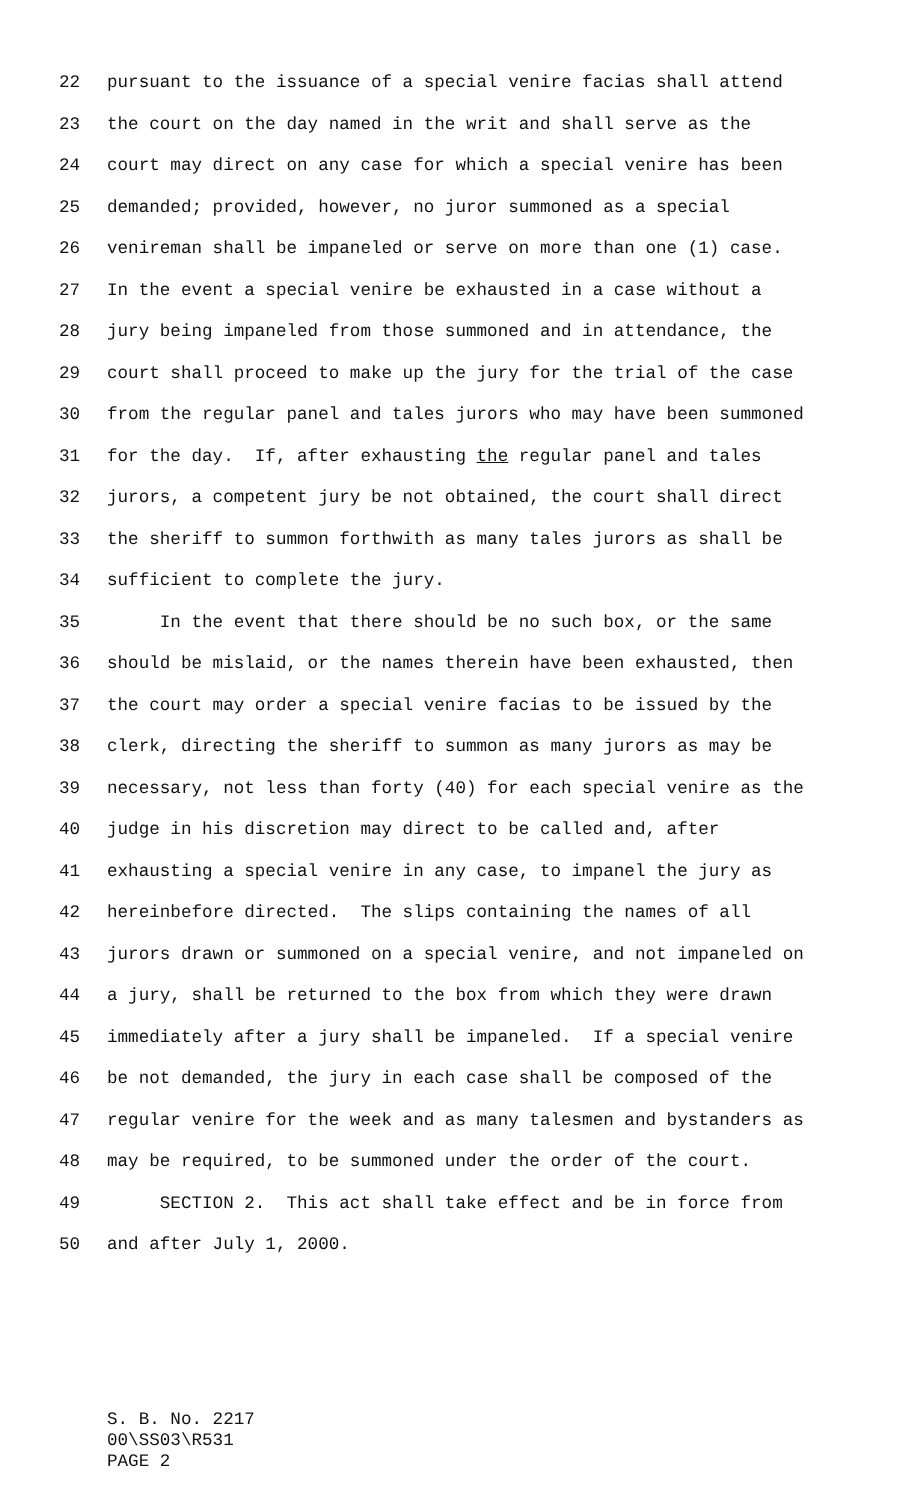22 pursuant to the issuance of a special venire facias shall attend
23 the court on the day named in the writ and shall serve as the
24 court may direct on any case for which a special venire has been
25 demanded; provided, however, no juror summoned as a special
26 venireman shall be impaneled or serve on more than one (1) case.
27 In the event a special venire be exhausted in a case without a
28 jury being impaneled from those summoned and in attendance, the
29 court shall proceed to make up the jury for the trial of the case
30 from the regular panel and tales jurors who may have been summoned
31 for the day. If, after exhausting the regular panel and tales
32 jurors, a competent jury be not obtained, the court shall direct
33 the sheriff to summon forthwith as many tales jurors as shall be
34 sufficient to complete the jury.
35 In the event that there should be no such box, or the same
36 should be mislaid, or the names therein have been exhausted, then
37 the court may order a special venire facias to be issued by the
38 clerk, directing the sheriff to summon as many jurors as may be
39 necessary, not less than forty (40) for each special venire as the
40 judge in his discretion may direct to be called and, after
41 exhausting a special venire in any case, to impanel the jury as
42 hereinbefore directed. The slips containing the names of all
43 jurors drawn or summoned on a special venire, and not impaneled on
44 a jury, shall be returned to the box from which they were drawn
45 immediately after a jury shall be impaneled. If a special venire
46 be not demanded, the jury in each case shall be composed of the
47 regular venire for the week and as many talesmen and bystanders as
48 may be required, to be summoned under the order of the court.
49 SECTION 2. This act shall take effect and be in force from
50 and after July 1, 2000.
S. B. No. 2217 00\SS03\R531 PAGE 2